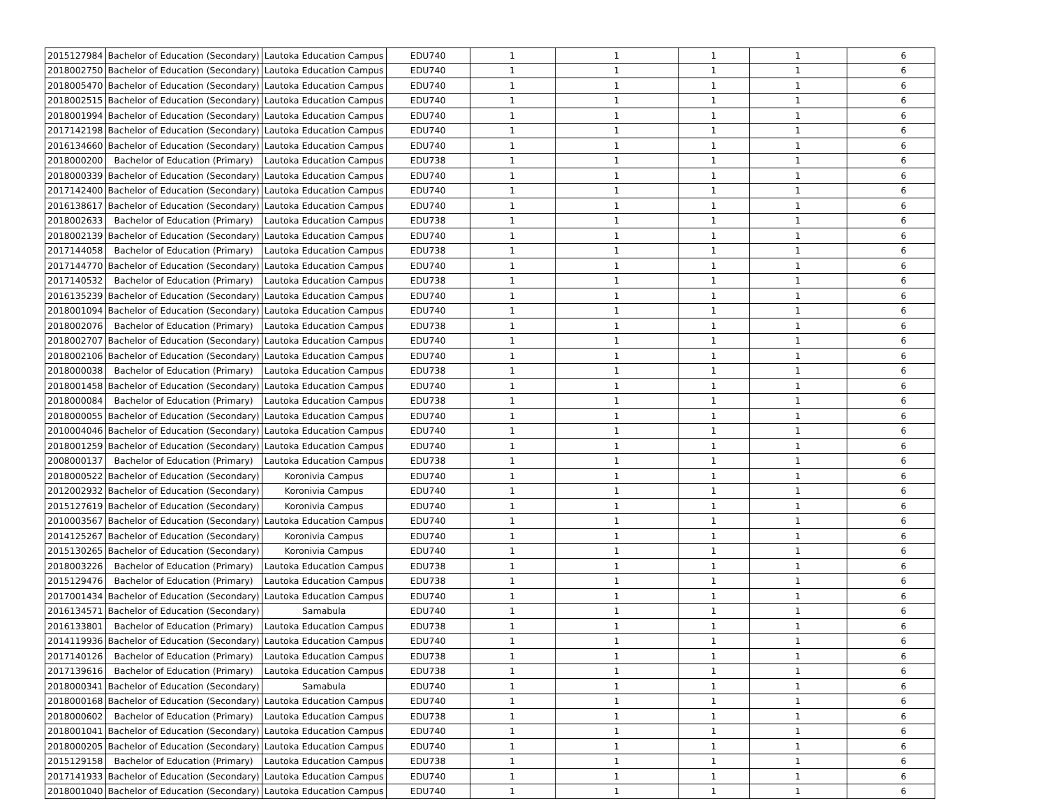| 2015127984 | Bachelor of Education (Secondary) | Lautoka Education Campus | EDU740 | 1 | 1 | 1 | 1 | 6 |
| 2018002750 | Bachelor of Education (Secondary) | Lautoka Education Campus | EDU740 | 1 | 1 | 1 | 1 | 6 |
| 2018005470 | Bachelor of Education (Secondary) | Lautoka Education Campus | EDU740 | 1 | 1 | 1 | 1 | 6 |
| 2018002515 | Bachelor of Education (Secondary) | Lautoka Education Campus | EDU740 | 1 | 1 | 1 | 1 | 6 |
| 2018001994 | Bachelor of Education (Secondary) | Lautoka Education Campus | EDU740 | 1 | 1 | 1 | 1 | 6 |
| 2017142198 | Bachelor of Education (Secondary) | Lautoka Education Campus | EDU740 | 1 | 1 | 1 | 1 | 6 |
| 2016134660 | Bachelor of Education (Secondary) | Lautoka Education Campus | EDU740 | 1 | 1 | 1 | 1 | 6 |
| 2018000200 | Bachelor of Education (Primary) | Lautoka Education Campus | EDU738 | 1 | 1 | 1 | 1 | 6 |
| 2018000339 | Bachelor of Education (Secondary) | Lautoka Education Campus | EDU740 | 1 | 1 | 1 | 1 | 6 |
| 2017142400 | Bachelor of Education (Secondary) | Lautoka Education Campus | EDU740 | 1 | 1 | 1 | 1 | 6 |
| 2016138617 | Bachelor of Education (Secondary) | Lautoka Education Campus | EDU740 | 1 | 1 | 1 | 1 | 6 |
| 2018002633 | Bachelor of Education (Primary) | Lautoka Education Campus | EDU738 | 1 | 1 | 1 | 1 | 6 |
| 2018002139 | Bachelor of Education (Secondary) | Lautoka Education Campus | EDU740 | 1 | 1 | 1 | 1 | 6 |
| 2017144058 | Bachelor of Education (Primary) | Lautoka Education Campus | EDU738 | 1 | 1 | 1 | 1 | 6 |
| 2017144770 | Bachelor of Education (Secondary) | Lautoka Education Campus | EDU740 | 1 | 1 | 1 | 1 | 6 |
| 2017140532 | Bachelor of Education (Primary) | Lautoka Education Campus | EDU738 | 1 | 1 | 1 | 1 | 6 |
| 2016135239 | Bachelor of Education (Secondary) | Lautoka Education Campus | EDU740 | 1 | 1 | 1 | 1 | 6 |
| 2018001094 | Bachelor of Education (Secondary) | Lautoka Education Campus | EDU740 | 1 | 1 | 1 | 1 | 6 |
| 2018002076 | Bachelor of Education (Primary) | Lautoka Education Campus | EDU738 | 1 | 1 | 1 | 1 | 6 |
| 2018002707 | Bachelor of Education (Secondary) | Lautoka Education Campus | EDU740 | 1 | 1 | 1 | 1 | 6 |
| 2018002106 | Bachelor of Education (Secondary) | Lautoka Education Campus | EDU740 | 1 | 1 | 1 | 1 | 6 |
| 2018000038 | Bachelor of Education (Primary) | Lautoka Education Campus | EDU738 | 1 | 1 | 1 | 1 | 6 |
| 2018001458 | Bachelor of Education (Secondary) | Lautoka Education Campus | EDU740 | 1 | 1 | 1 | 1 | 6 |
| 2018000084 | Bachelor of Education (Primary) | Lautoka Education Campus | EDU738 | 1 | 1 | 1 | 1 | 6 |
| 2018000055 | Bachelor of Education (Secondary) | Lautoka Education Campus | EDU740 | 1 | 1 | 1 | 1 | 6 |
| 2010004046 | Bachelor of Education (Secondary) | Lautoka Education Campus | EDU740 | 1 | 1 | 1 | 1 | 6 |
| 2018001259 | Bachelor of Education (Secondary) | Lautoka Education Campus | EDU740 | 1 | 1 | 1 | 1 | 6 |
| 2008000137 | Bachelor of Education (Primary) | Lautoka Education Campus | EDU738 | 1 | 1 | 1 | 1 | 6 |
| 2018000522 | Bachelor of Education (Secondary) | Koronivia Campus | EDU740 | 1 | 1 | 1 | 1 | 6 |
| 2012002932 | Bachelor of Education (Secondary) | Koronivia Campus | EDU740 | 1 | 1 | 1 | 1 | 6 |
| 2015127619 | Bachelor of Education (Secondary) | Koronivia Campus | EDU740 | 1 | 1 | 1 | 1 | 6 |
| 2010003567 | Bachelor of Education (Secondary) | Lautoka Education Campus | EDU740 | 1 | 1 | 1 | 1 | 6 |
| 2014125267 | Bachelor of Education (Secondary) | Koronivia Campus | EDU740 | 1 | 1 | 1 | 1 | 6 |
| 2015130265 | Bachelor of Education (Secondary) | Koronivia Campus | EDU740 | 1 | 1 | 1 | 1 | 6 |
| 2018003226 | Bachelor of Education (Primary) | Lautoka Education Campus | EDU738 | 1 | 1 | 1 | 1 | 6 |
| 2015129476 | Bachelor of Education (Primary) | Lautoka Education Campus | EDU738 | 1 | 1 | 1 | 1 | 6 |
| 2017001434 | Bachelor of Education (Secondary) | Lautoka Education Campus | EDU740 | 1 | 1 | 1 | 1 | 6 |
| 2016134571 | Bachelor of Education (Secondary) | Samabula | EDU740 | 1 | 1 | 1 | 1 | 6 |
| 2016133801 | Bachelor of Education (Primary) | Lautoka Education Campus | EDU738 | 1 | 1 | 1 | 1 | 6 |
| 2014119936 | Bachelor of Education (Secondary) | Lautoka Education Campus | EDU740 | 1 | 1 | 1 | 1 | 6 |
| 2017140126 | Bachelor of Education (Primary) | Lautoka Education Campus | EDU738 | 1 | 1 | 1 | 1 | 6 |
| 2017139616 | Bachelor of Education (Primary) | Lautoka Education Campus | EDU738 | 1 | 1 | 1 | 1 | 6 |
| 2018000341 | Bachelor of Education (Secondary) | Samabula | EDU740 | 1 | 1 | 1 | 1 | 6 |
| 2018000168 | Bachelor of Education (Secondary) | Lautoka Education Campus | EDU740 | 1 | 1 | 1 | 1 | 6 |
| 2018000602 | Bachelor of Education (Primary) | Lautoka Education Campus | EDU738 | 1 | 1 | 1 | 1 | 6 |
| 2018001041 | Bachelor of Education (Secondary) | Lautoka Education Campus | EDU740 | 1 | 1 | 1 | 1 | 6 |
| 2018000205 | Bachelor of Education (Secondary) | Lautoka Education Campus | EDU740 | 1 | 1 | 1 | 1 | 6 |
| 2015129158 | Bachelor of Education (Primary) | Lautoka Education Campus | EDU738 | 1 | 1 | 1 | 1 | 6 |
| 2017141933 | Bachelor of Education (Secondary) | Lautoka Education Campus | EDU740 | 1 | 1 | 1 | 1 | 6 |
| 2018001040 | Bachelor of Education (Secondary) | Lautoka Education Campus | EDU740 | 1 | 1 | 1 | 1 | 6 |